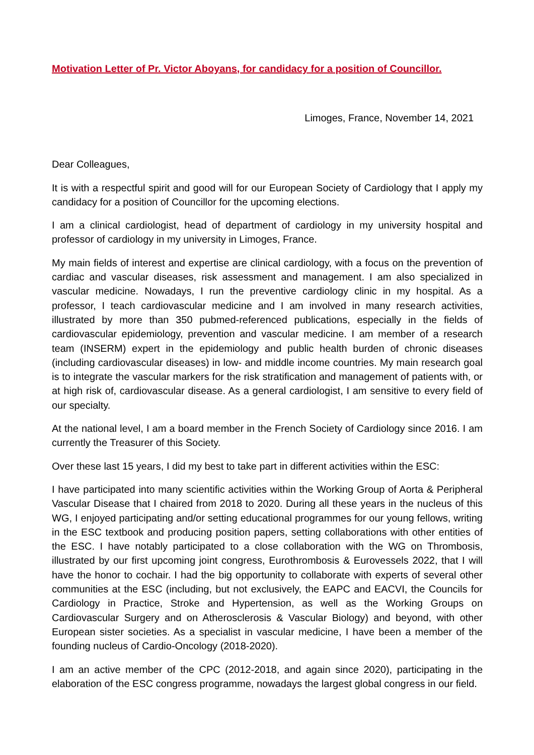Motivation Letter of Pr. Victor Aboyans, for candidacy for a position of Councillor.
Limoges, France, November 14, 2021
Dear Colleagues,
It is with a respectful spirit and good will for our European Society of Cardiology that I apply my candidacy for a position of Councillor for the upcoming elections.
I am a clinical cardiologist, head of department of cardiology in my university hospital and professor of cardiology in my university in Limoges, France.
My main fields of interest and expertise are clinical cardiology, with a focus on the prevention of cardiac and vascular diseases, risk assessment and management. I am also specialized in vascular medicine. Nowadays, I run the preventive cardiology clinic in my hospital. As a professor, I teach cardiovascular medicine and I am involved in many research activities, illustrated by more than 350 pubmed-referenced publications, especially in the fields of cardiovascular epidemiology, prevention and vascular medicine. I am member of a research team (INSERM) expert in the epidemiology and public health burden of chronic diseases (including cardiovascular diseases) in low- and middle income countries. My main research goal is to integrate the vascular markers for the risk stratification and management of patients with, or at high risk of, cardiovascular disease. As a general cardiologist, I am sensitive to every field of our specialty.
At the national level, I am a board member in the French Society of Cardiology since 2016. I am currently the Treasurer of this Society.
Over these last 15 years, I did my best to take part in different activities within the ESC:
I have participated into many scientific activities within the Working Group of Aorta & Peripheral Vascular Disease that I chaired from 2018 to 2020. During all these years in the nucleus of this WG, I enjoyed participating and/or setting educational programmes for our young fellows, writing in the ESC textbook and producing position papers, setting collaborations with other entities of the ESC. I have notably participated to a close collaboration with the WG on Thrombosis, illustrated by our first upcoming joint congress, Eurothrombosis & Eurovessels 2022, that I will have the honor to cochair. I had the big opportunity to collaborate with experts of several other communities at the ESC (including, but not exclusively, the EAPC and EACVI, the Councils for Cardiology in Practice, Stroke and Hypertension, as well as the Working Groups on Cardiovascular Surgery and on Atherosclerosis & Vascular Biology) and beyond, with other European sister societies. As a specialist in vascular medicine, I have been a member of the founding nucleus of Cardio-Oncology (2018-2020).
I am an active member of the CPC (2012-2018, and again since 2020), participating in the elaboration of the ESC congress programme, nowadays the largest global congress in our field.